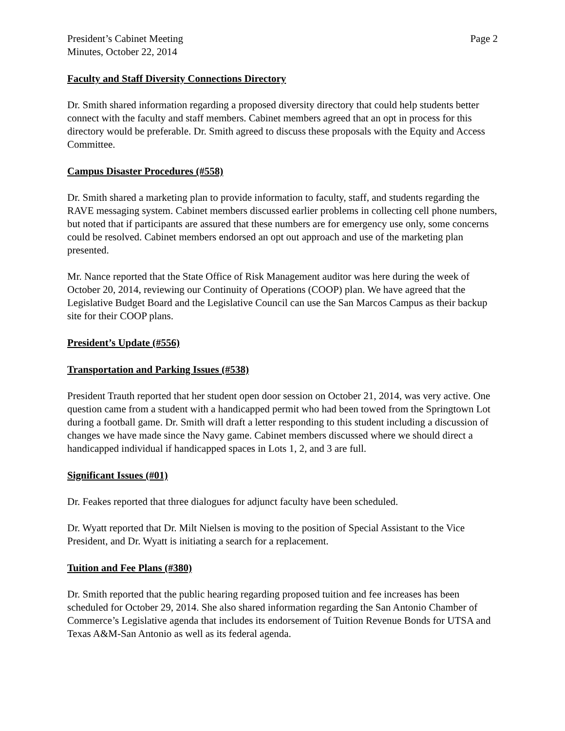President’s Cabinet Meeting Page 2
Minutes, October 22, 2014
Faculty and Staff Diversity Connections Directory
Dr. Smith shared information regarding a proposed diversity directory that could help students better connect with the faculty and staff members. Cabinet members agreed that an opt in process for this directory would be preferable. Dr. Smith agreed to discuss these proposals with the Equity and Access Committee.
Campus Disaster Procedures (#558)
Dr. Smith shared a marketing plan to provide information to faculty, staff, and students regarding the RAVE messaging system. Cabinet members discussed earlier problems in collecting cell phone numbers, but noted that if participants are assured that these numbers are for emergency use only, some concerns could be resolved. Cabinet members endorsed an opt out approach and use of the marketing plan presented.
Mr. Nance reported that the State Office of Risk Management auditor was here during the week of October 20, 2014, reviewing our Continuity of Operations (COOP) plan. We have agreed that the Legislative Budget Board and the Legislative Council can use the San Marcos Campus as their backup site for their COOP plans.
President’s Update (#556)
Transportation and Parking Issues (#538)
President Trauth reported that her student open door session on October 21, 2014, was very active. One question came from a student with a handicapped permit who had been towed from the Springtown Lot during a football game. Dr. Smith will draft a letter responding to this student including a discussion of changes we have made since the Navy game. Cabinet members discussed where we should direct a handicapped individual if handicapped spaces in Lots 1, 2, and 3 are full.
Significant Issues (#01)
Dr. Feakes reported that three dialogues for adjunct faculty have been scheduled.
Dr. Wyatt reported that Dr. Milt Nielsen is moving to the position of Special Assistant to the Vice President, and Dr. Wyatt is initiating a search for a replacement.
Tuition and Fee Plans (#380)
Dr. Smith reported that the public hearing regarding proposed tuition and fee increases has been scheduled for October 29, 2014. She also shared information regarding the San Antonio Chamber of Commerce’s Legislative agenda that includes its endorsement of Tuition Revenue Bonds for UTSA and Texas A&M-San Antonio as well as its federal agenda.